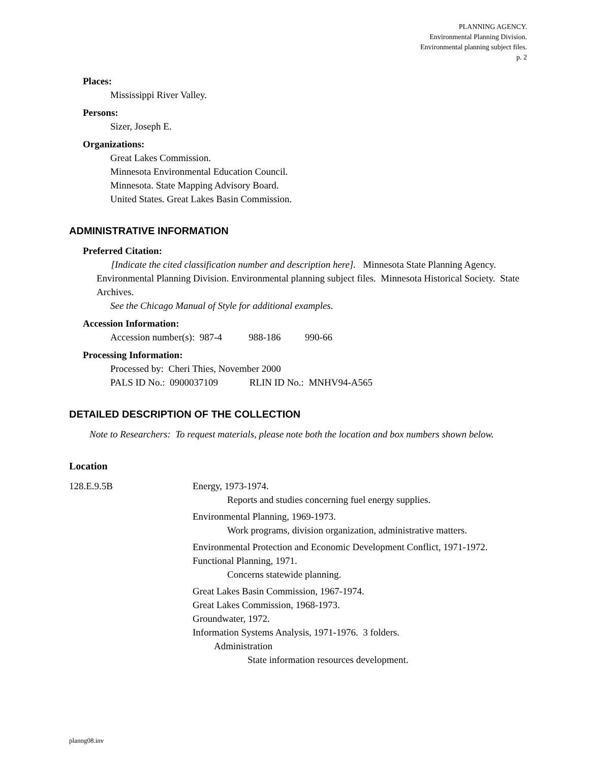PLANNING AGENCY.
Environmental Planning Division.
Environmental planning subject files.
p. 2
Places:
Mississippi River Valley.
Persons:
Sizer, Joseph E.
Organizations:
Great Lakes Commission.
Minnesota Environmental Education Council.
Minnesota. State Mapping Advisory Board.
United States. Great Lakes Basin Commission.
ADMINISTRATIVE INFORMATION
Preferred Citation:
[Indicate the cited classification number and description here]. Minnesota State Planning Agency. Environmental Planning Division. Environmental planning subject files. Minnesota Historical Society. State Archives.
See the Chicago Manual of Style for additional examples.
Accession Information:
Accession number(s): 987-4 988-186 990-66
Processing Information:
Processed by: Cheri Thies, November 2000
PALS ID No.: 0900037109 RLIN ID No.: MNHV94-A565
DETAILED DESCRIPTION OF THE COLLECTION
Note to Researchers: To request materials, please note both the location and box numbers shown below.
Location
128.E.9.5B Energy, 1973-1974.
Reports and studies concerning fuel energy supplies.
Environmental Planning, 1969-1973.
Work programs, division organization, administrative matters.
Environmental Protection and Economic Development Conflict, 1971-1972.
Functional Planning, 1971.
Concerns statewide planning.
Great Lakes Basin Commission, 1967-1974.
Great Lakes Commission, 1968-1973.
Groundwater, 1972.
Information Systems Analysis, 1971-1976. 3 folders.
Administration
State information resources development.
planng08.inv